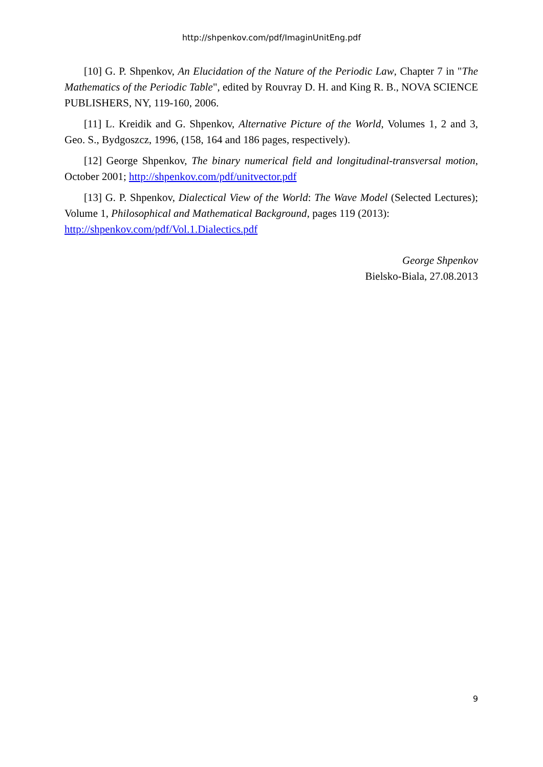http://shpenkov.com/pdf/ImaginUnitEng.pdf
[10] G. P. Shpenkov, An Elucidation of the Nature of the Periodic Law, Chapter 7 in "The Mathematics of the Periodic Table", edited by Rouvray D. H. and King R. B., NOVA SCIENCE PUBLISHERS, NY, 119-160, 2006.
[11] L. Kreidik and G. Shpenkov, Alternative Picture of the World, Volumes 1, 2 and 3, Geo. S., Bydgoszcz, 1996, (158, 164 and 186 pages, respectively).
[12] George Shpenkov, The binary numerical field and longitudinal-transversal motion, October 2001; http://shpenkov.com/pdf/unitvector.pdf
[13] G. P. Shpenkov, Dialectical View of the World: The Wave Model (Selected Lectures); Volume 1, Philosophical and Mathematical Background, pages 119 (2013):
http://shpenkov.com/pdf/Vol.1.Dialectics.pdf
George Shpenkov
Bielsko-Biala, 27.08.2013
9